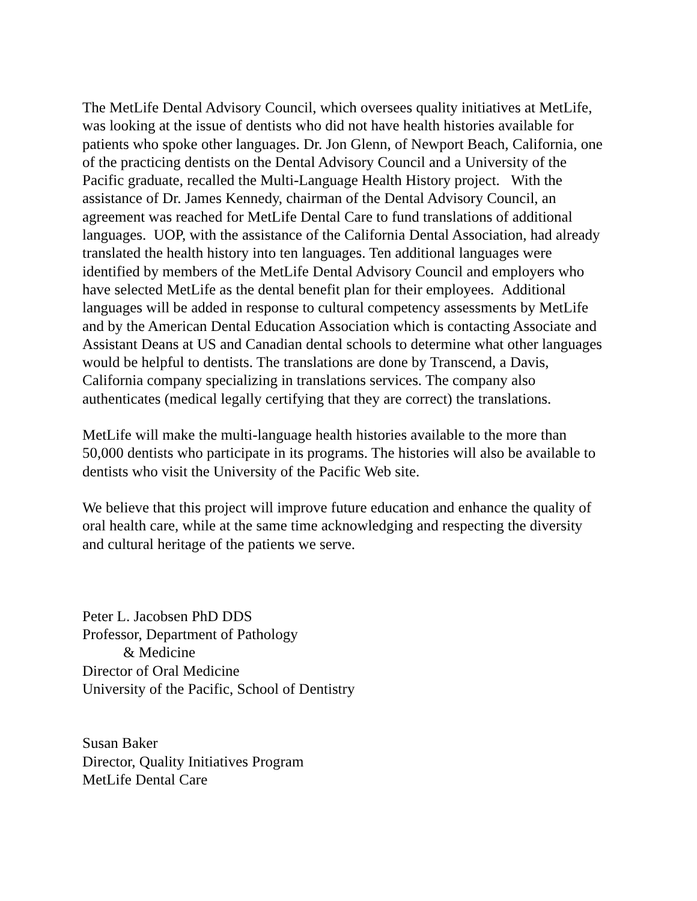The MetLife Dental Advisory Council, which oversees quality initiatives at MetLife, was looking at the issue of dentists who did not have health histories available for patients who spoke other languages. Dr. Jon Glenn, of Newport Beach, California, one of the practicing dentists on the Dental Advisory Council and a University of the Pacific graduate, recalled the Multi-Language Health History project. With the assistance of Dr. James Kennedy, chairman of the Dental Advisory Council, an agreement was reached for MetLife Dental Care to fund translations of additional languages. UOP, with the assistance of the California Dental Association, had already translated the health history into ten languages. Ten additional languages were identified by members of the MetLife Dental Advisory Council and employers who have selected MetLife as the dental benefit plan for their employees. Additional languages will be added in response to cultural competency assessments by MetLife and by the American Dental Education Association which is contacting Associate and Assistant Deans at US and Canadian dental schools to determine what other languages would be helpful to dentists. The translations are done by Transcend, a Davis, California company specializing in translations services. The company also authenticates (medical legally certifying that they are correct) the translations.
MetLife will make the multi-language health histories available to the more than 50,000 dentists who participate in its programs. The histories will also be available to dentists who visit the University of the Pacific Web site.
We believe that this project will improve future education and enhance the quality of oral health care, while at the same time acknowledging and respecting the diversity and cultural heritage of the patients we serve.
Peter L. Jacobsen PhD DDS
Professor, Department of Pathology
& Medicine
Director of Oral Medicine
University of the Pacific, School of Dentistry
Susan Baker
Director, Quality Initiatives Program
MetLife Dental Care